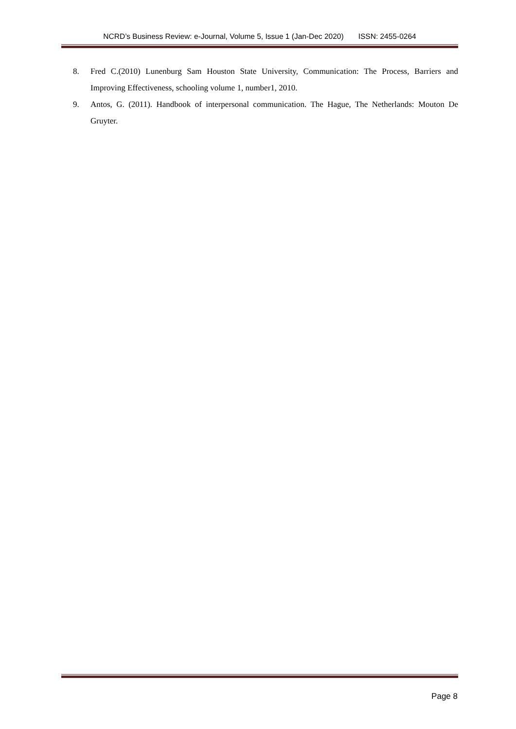NCRD’s Business Review: e-Journal, Volume 5, Issue 1 (Jan-Dec 2020) ISSN: 2455-0264
8. Fred C.(2010) Lunenburg Sam Houston State University, Communication: The Process, Barriers and Improving Effectiveness, schooling volume 1, number1, 2010.
9. Antos, G. (2011). Handbook of interpersonal communication. The Hague, The Netherlands: Mouton De Gruyter.
Page 8